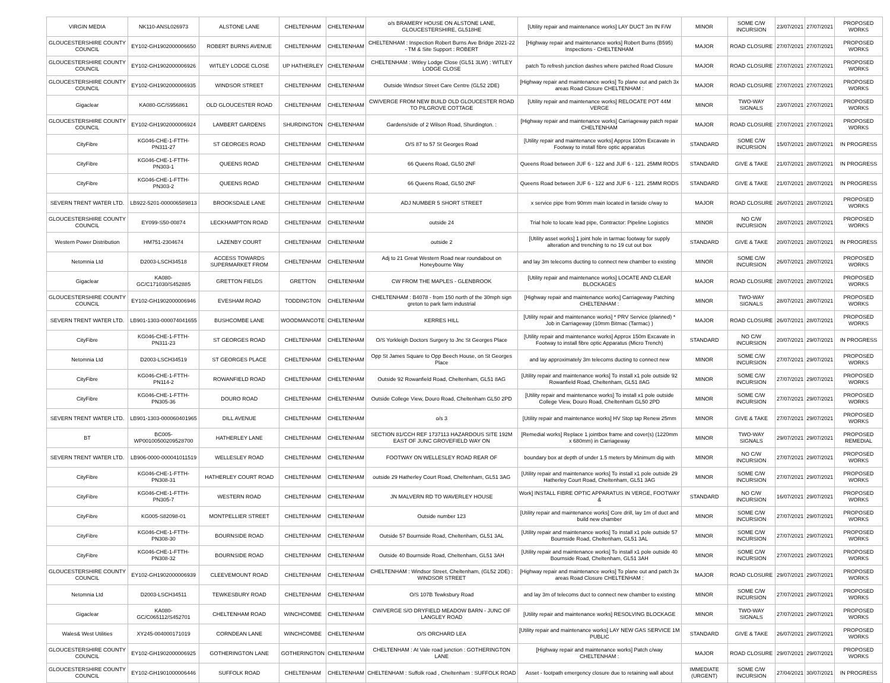| VIRGIN MEDIA | NK110-ANSL026973 | ALSTONE LANE | CHELTENHAM | CHELTENHAM | o/s BRAMERY HOUSE ON ALSTONE LANE, GLOUCESTERSHIRE, GL518HE | [Utility repair and maintenance works] LAY DUCT 3m IN F/W | MINOR | SOME C/W INCURSION | 23/07/2021 | 27/07/2021 | PROPOSED WORKS |
| GLOUCESTERSHIRE COUNTY COUNCIL | EY102-GH1902000006650 | ROBERT BURNS AVENUE | CHELTENHAM | CHELTENHAM | CHELTENHAM : Inspection Robert Burns Ave Bridge 2021-22 - TM & Site Support : ROBERT | [Highway repair and maintenance works] Robert Burns (B595) Inspections - CHELTENHAM | MAJOR | ROAD CLOSURE | 27/07/2021 | 27/07/2021 | PROPOSED WORKS |
| GLOUCESTERSHIRE COUNTY COUNCIL | EY102-GH1902000006926 | WITLEY LODGE CLOSE | UP HATHERLEY | CHELTENHAM | CHELTENHAM : Witley Lodge Close (GL51 3LW) : WITLEY LODGE CLOSE | patch To refresh junction dashes where patched Road Closure | MAJOR | ROAD CLOSURE | 27/07/2021 | 27/07/2021 | PROPOSED WORKS |
| GLOUCESTERSHIRE COUNTY COUNCIL | EY102-GH1902000006935 | WINDSOR STREET | CHELTENHAM | CHELTENHAM | Outside Windsor Street Care Centre (GL52 2DE) | [Highway repair and maintenance works] To plane out and patch 3x areas Road Closure CHELTENHAM : | MAJOR | ROAD CLOSURE | 27/07/2021 | 27/07/2021 | PROPOSED WORKS |
| Gigaclear | KA080-GC/S956861 | OLD GLOUCESTER ROAD | CHELTENHAM | CHELTENHAM | CW/VERGE FROM NEW BUILD OLD GLOUCESTER ROAD TO PILGROVE COTTAGE | [Utility repair and maintenance works] RELOCATE POT 44M VERGE | MINOR | TWO-WAY SIGNALS | 23/07/2021 | 27/07/2021 | PROPOSED WORKS |
| GLOUCESTERSHIRE COUNTY COUNCIL | EY102-GH1902000006924 | LAMBERT GARDENS | SHURDINGTON | CHELTENHAM | Gardens/side of 2 Wilson Road, Shurdington. : | [Highway repair and maintenance works] Carriageway patch repair CHELTENHAM | MAJOR | ROAD CLOSURE | 27/07/2021 | 27/07/2021 | PROPOSED WORKS |
| CityFibre | KG046-CHE-1-FTTH-PN311-27 | ST GEORGES ROAD | CHELTENHAM | CHELTENHAM | O/S 87 to 57 St Georges Road | [Utility repair and maintenance works] Approx 100m Excavate in Footway to install fibre optic apparatus | STANDARD | SOME C/W INCURSION | 15/07/2021 | 28/07/2021 | IN PROGRESS |
| CityFibre | KG046-CHE-1-FTTH-PN303-1 | QUEENS ROAD | CHELTENHAM | CHELTENHAM | 66 Queens Road, GL50 2NF | Queens Road between JUF 6 - 122 and JUF 6 - 121. 25MM RODS | STANDARD | GIVE & TAKE | 21/07/2021 | 28/07/2021 | IN PROGRESS |
| CityFibre | KG046-CHE-1-FTTH-PN303-2 | QUEENS ROAD | CHELTENHAM | CHELTENHAM | 66 Queens Road, GL50 2NF | Queens Road between JUF 6 - 122 and JUF 6 - 121. 25MM RODS | STANDARD | GIVE & TAKE | 21/07/2021 | 28/07/2021 | IN PROGRESS |
| SEVERN TRENT WATER LTD. | LB922-5201-000006589813 | BROOKSDALE LANE | CHELTENHAM | CHELTENHAM | ADJ NUMBER 5 SHORT STREET | x service pipe from 90mm main located in farside c/way to | MAJOR | ROAD CLOSURE | 26/07/2021 | 28/07/2021 | PROPOSED WORKS |
| GLOUCESTERSHIRE COUNTY COUNCIL | EY099-S50-00874 | LECKHAMPTON ROAD | CHELTENHAM | CHELTENHAM | outside 24 | Trial hole to locate lead pipe, Contractor: Pipeline Logistics | MINOR | NO C/W INCURSION | 28/07/2021 | 28/07/2021 | PROPOSED WORKS |
| Western Power Distribution | HM751-2304674 | LAZENBY COURT | CHELTENHAM | CHELTENHAM | outside 2 | [Utility asset works] 1 joint hole in tarmac footway for supply alteration and trenching to no 19 cut out box | STANDARD | GIVE & TAKE | 20/07/2021 | 28/07/2021 | IN PROGRESS |
| Netomnia Ltd | D2003-LSCH34518 | ACCESS TOWARDS SUPERMARKET FROM | CHELTENHAM | CHELTENHAM | Adj to 21 Great Western Road near roundabout on Honeybourne Way | and lay 3m telecoms ducting to connect new chamber to existing | MINOR | SOME C/W INCURSION | 26/07/2021 | 28/07/2021 | PROPOSED WORKS |
| Gigaclear | KA080-GC/C171030/S452885 | GRETTON FIELDS | GRETTON | CHELTENHAM | CW FROM THE MAPLES - GLENBROOK | [Utility repair and maintenance works] LOCATE AND CLEAR BLOCKAGES | MAJOR | ROAD CLOSURE | 28/07/2021 | 28/07/2021 | PROPOSED WORKS |
| GLOUCESTERSHIRE COUNTY COUNCIL | EY102-GH1902000006946 | EVESHAM ROAD | TODDINGTON | CHELTENHAM | CHELTENHAM : B4078 - from 150 north of the 30mph sign greton to park farm industrial | [Highway repair and maintenance works] Carriageway Patching CHELTENHAM : | MINOR | TWO-WAY SIGNALS | 28/07/2021 | 28/07/2021 | PROPOSED WORKS |
| SEVERN TRENT WATER LTD. | LB901-1303-000074041655 | BUSHCOMBE LANE | WOODMANCOTE | CHELTENHAM | KERRES HILL | [Utility repair and maintenance works] * PRV Service (planned) * Job in Carriageway (10mm Bitmac (Tarmac) ) | MAJOR | ROAD CLOSURE | 26/07/2021 | 28/07/2021 | PROPOSED WORKS |
| CityFibre | KG046-CHE-1-FTTH-PN311-23 | ST GEORGES ROAD | CHELTENHAM | CHELTENHAM | O/S Yorkleigh Doctors Surgery to Jnc St Georges Place | [Utility repair and maintenance works] Approx 150m Excavate in Footway to install fibre optic Apparatus (Micro Trench) | STANDARD | NO C/W INCURSION | 20/07/2021 | 29/07/2021 | IN PROGRESS |
| Netomnia Ltd | D2003-LSCH34519 | ST GEORGES PLACE | CHELTENHAM | CHELTENHAM | Opp St James Square to Opp Beech House, on St Georges Place | and lay approximately 3m telecoms ducting to connect new | MINOR | SOME C/W INCURSION | 27/07/2021 | 29/07/2021 | PROPOSED WORKS |
| CityFibre | KG046-CHE-1-FTTH-PN114-2 | ROWANFIELD ROAD | CHELTENHAM | CHELTENHAM | Outside 92 Rowanfield Road, Cheltenham, GL51 8AG | [Utility repair and maintenance works] To install x1 pole outside 92 Rowanfield Road, Cheltenham, GL51 8AG | MINOR | SOME C/W INCURSION | 27/07/2021 | 29/07/2021 | PROPOSED WORKS |
| CityFibre | KG046-CHE-1-FTTH-PN305-36 | DOURO ROAD | CHELTENHAM | CHELTENHAM | Outside College View, Douro Road, Cheltenham GL50 2PD | [Utility repair and maintenance works] To install x1 pole outside College View, Douro Road, Cheltenham GL50 2PD | MINOR | SOME C/W INCURSION | 27/07/2021 | 29/07/2021 | PROPOSED WORKS |
| SEVERN TRENT WATER LTD. | LB901-1303-000060401965 | DILL AVENUE | CHELTENHAM | CHELTENHAM | o/s 3 | [Utility repair and maintenance works] HV Stop tap Renew 25mm | MINOR | GIVE & TAKE | 27/07/2021 | 29/07/2021 | PROPOSED WORKS |
| BT | BC005-WP00100500209528700 | HATHERLEY LANE | CHELTENHAM | CHELTENHAM | SECTION 81/CCH REF 1737113 HAZARDOUS SITE 192M EAST OF JUNC GROVEFIELD WAY ON | [Remedial works] Replace 1 jointbox frame and cover(s) (1220mm x 680mm) in Carriageway | MINOR | TWO-WAY SIGNALS | 29/07/2021 | 29/07/2021 | PROPOSED REMEDIAL |
| SEVERN TRENT WATER LTD. | LB906-0000-000041011519 | WELLESLEY ROAD | CHELTENHAM | CHELTENHAM | FOOTWAY ON WELLESLEY ROAD REAR OF | boundary box at depth of under 1.5 meters by Minimum dig with | MINOR | NO C/W INCURSION | 27/07/2021 | 29/07/2021 | PROPOSED WORKS |
| CityFibre | KG046-CHE-1-FTTH-PN308-31 | HATHERLEY COURT ROAD | CHELTENHAM | CHELTENHAM | outside 29 Hatherley Court Road, Cheltenham, GL51 3AG | [Utility repair and maintenance works] To install x1 pole outside 29 Hatherley Court Road, Cheltenham, GL51 3AG | MINOR | SOME C/W INCURSION | 27/07/2021 | 29/07/2021 | PROPOSED WORKS |
| CityFibre | KG046-CHE-1-FTTH-PN305-7 | WESTERN ROAD | CHELTENHAM | CHELTENHAM | JN MALVERN RD TO WAVERLEY HOUSE | Work] INSTALL FIBRE OPTIC APPARATUS IN VERGE, FOOTWAY & | STANDARD | NO C/W INCURSION | 16/07/2021 | 29/07/2021 | PROPOSED WORKS |
| CityFibre | KG005-S82098-01 | MONTPELLIER STREET | CHELTENHAM | CHELTENHAM | Outside number 123 | [Utility repair and maintenance works] Core drill, lay 1m of duct and build new chamber | MINOR | SOME C/W INCURSION | 27/07/2021 | 29/07/2021 | PROPOSED WORKS |
| CityFibre | KG046-CHE-1-FTTH-PN308-30 | BOURNSIDE ROAD | CHELTENHAM | CHELTENHAM | Outside 57 Bournside Road, Cheltenham, GL51 3AL | [Utility repair and maintenance works] To install x1 pole outside 57 Bournside Road, Cheltenham, GL51 3AL | MINOR | SOME C/W INCURSION | 27/07/2021 | 29/07/2021 | PROPOSED WORKS |
| CityFibre | KG046-CHE-1-FTTH-PN308-32 | BOURNSIDE ROAD | CHELTENHAM | CHELTENHAM | Outside 40 Bournside Road, Cheltenham, GL51 3AH | [Utility repair and maintenance works] To install x1 pole outside 40 Bournside Road, Cheltenham, GL51 3AH | MINOR | SOME C/W INCURSION | 27/07/2021 | 29/07/2021 | PROPOSED WORKS |
| GLOUCESTERSHIRE COUNTY COUNCIL | EY102-GH1902000006939 | CLEEVEMOUNT ROAD | CHELTENHAM | CHELTENHAM | CHELTENHAM : Windsor Street, Cheltenham, (GL52 2DE) : WINDSOR STREET | [Highway repair and maintenance works] To plane out and patch 3x areas Road Closure CHELTENHAM : | MAJOR | ROAD CLOSURE | 29/07/2021 | 29/07/2021 | PROPOSED WORKS |
| Netomnia Ltd | D2003-LSCH34511 | TEWKESBURY ROAD | CHELTENHAM | CHELTENHAM | O/S 107B Tewksbury Road | and lay 3m of telecoms duct to connect new chamber to existing | MINOR | SOME C/W INCURSION | 27/07/2021 | 29/07/2021 | PROPOSED WORKS |
| Gigaclear | KA080-GC/C065112/S452701 | CHELTENHAM ROAD | WINCHCOMBE | CHELTENHAM | CW/VERGE S/O DRYFIELD MEADOW BARN - JUNC OF LANGLEY ROAD | [Utility repair and maintenance works] RESOLVING BLOCKAGE | MINOR | TWO-WAY SIGNALS | 27/07/2021 | 29/07/2021 | PROPOSED WORKS |
| Wales& West Utilities | XY245-004000171019 | CORNDEAN LANE | WINCHCOMBE | CHELTENHAM | O/S ORCHARD LEA | [Utility repair and maintenance works] LAY NEW GAS SERVICE 1M PUBLIC | STANDARD | GIVE & TAKE | 26/07/2021 | 29/07/2021 | PROPOSED WORKS |
| GLOUCESTERSHIRE COUNTY COUNCIL | EY102-GH1902000006925 | GOTHERINGTON LANE | GOTHERINGTON | CHELTENHAM | CHELTENHAM : At Vale road junction : GOTHERINGTON LANE | [Highway repair and maintenance works] Patch c/way CHELTENHAM : | MAJOR | ROAD CLOSURE | 29/07/2021 | 29/07/2021 | PROPOSED WORKS |
| GLOUCESTERSHIRE COUNTY COUNCIL | EY102-GH1901000006446 | SUFFOLK ROAD | CHELTENHAM | CHELTENHAM | CHELTENHAM : Suffolk road , Cheltenham : SUFFOLK ROAD | Asset - footpath emergency closure due to retaining wall about | IMMEDIATE (URGENT) | SOME C/W INCURSION | 27/04/2021 | 30/07/2021 | IN PROGRESS |